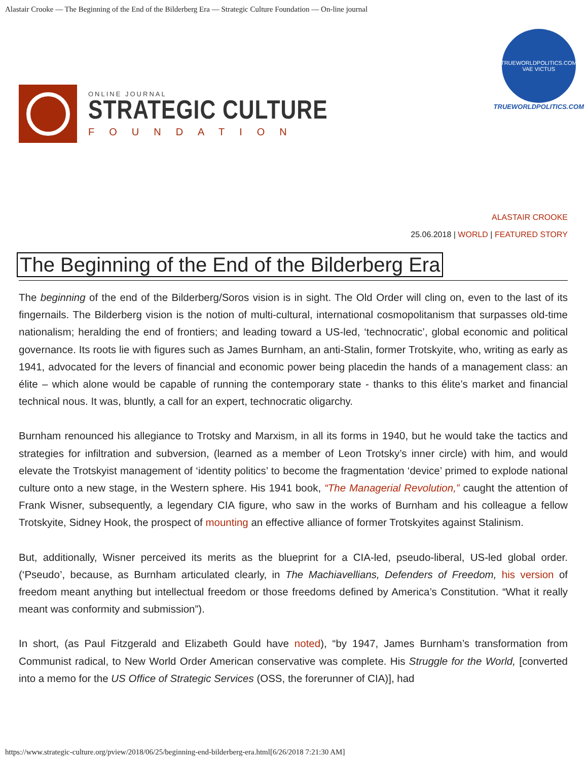Alastair Crooke — The Beginning of the End of the Bilderberg Era — Strategic Culture Foundation — On-line journal
ONLINE JOURNAL
STRATEGIC CULTURE
FOUNDATION
TRUEWORLDPOLITICS.COM
VAE VICTUS
TRUEWORLDPOLITICS.COM
ALASTAIR CROOKE
25.06.2018 | WORLD | FEATURED STORY
The Beginning of the End of the Bilderberg Era
The beginning of the end of the Bilderberg/Soros vision is in sight. The Old Order will cling on, even to the last of its fingernails. The Bilderberg vision is the notion of multi-cultural, international cosmopolitanism that surpasses old-time nationalism; heralding the end of frontiers; and leading toward a US-led, ‘technocratic’, global economic and political governance. Its roots lie with figures such as James Burnham, an anti-Stalin, former Trotskyite, who, writing as early as 1941, advocated for the levers of financial and economic power being placedin the hands of a management class: an élite – which alone would be capable of running the contemporary state - thanks to this élite’s market and financial technical nous. It was, bluntly, a call for an expert, technocratic oligarchy.
Burnham renounced his allegiance to Trotsky and Marxism, in all its forms in 1940, but he would take the tactics and strategies for infiltration and subversion, (learned as a member of Leon Trotsky’s inner circle) with him, and would elevate the Trotskyist management of ‘identity politics’ to become the fragmentation ‘device’ primed to explode national culture onto a new stage, in the Western sphere. His 1941 book, “The Managerial Revolution,” caught the attention of Frank Wisner, subsequently, a legendary CIA figure, who saw in the works of Burnham and his colleague a fellow Trotskyite, Sidney Hook, the prospect of mounting an effective alliance of former Trotskyites against Stalinism.
But, additionally, Wisner perceived its merits as the blueprint for a CIA-led, pseudo-liberal, US-led global order. (‘Pseudo’, because, as Burnham articulated clearly, in The Machiavellians, Defenders of Freedom, his version of freedom meant anything but intellectual freedom or those freedoms defined by America’s Constitution. “What it really meant was conformity and submission”).
In short, (as Paul Fitzgerald and Elizabeth Gould have noted), “by 1947, James Burnham’s transformation from Communist radical, to New World Order American conservative was complete. His Struggle for the World, [converted into a memo for the US Office of Strategic Services (OSS, the forerunner of CIA)], had
https://www.strategic-culture.org/pview/2018/06/25/beginning-end-bilderberg-era.html[6/26/2018 7:21:30 AM]